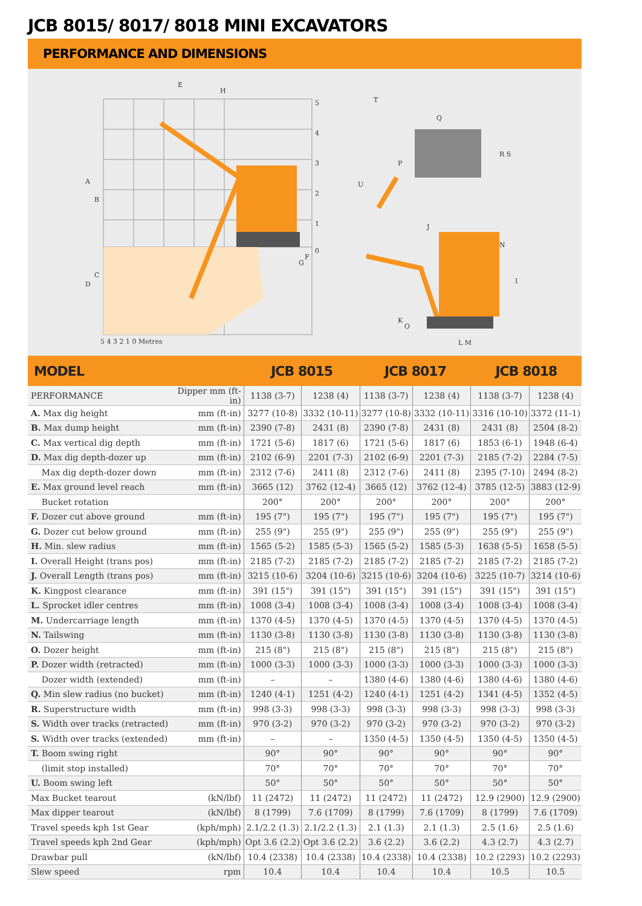JCB 8015/ 8017/ 8018 MINI EXCAVATORS
PERFORMANCE AND DIMENSIONS
5 4 3 2 1 0 Metres
5
4
3
2
1
0
A
B
C
D
E
H
F
G
T
Q
P
R S
U
J
N
I
K
O
L M
| MODEL | | JCB 8015 | | JCB 8017 | | JCB 8018 | |
| --- | --- | --- | --- | --- | --- | --- | --- |
| PERFORMANCE | Dipper mm (ft-in) | 1138 (3-7) | 1238 (4) | 1138 (3-7) | 1238 (4) | 1138 (3-7) | 1238 (4) |
| A. Max dig height | mm (ft-in) | 3277 (10-8) | 3332 (10-11) | 3277 (10-8) | 3332 (10-11) | 3316 (10-10) | 3372 (11-1) |
| B. Max dump height | mm (ft-in) | 2390 (7-8) | 2431 (8) | 2390 (7-8) | 2431 (8) | 2431 (8) | 2504 (8-2) |
| C. Max vertical dig depth | mm (ft-in) | 1721 (5-6) | 1817 (6) | 1721 (5-6) | 1817 (6) | 1853 (6-1) | 1948 (6-4) |
| D. Max dig depth-dozer up | mm (ft-in) | 2102 (6-9) | 2201 (7-3) | 2102 (6-9) | 2201 (7-3) | 2185 (7-2) | 2284 (7-5) |
| Max dig depth-dozer down | mm (ft-in) | 2312 (7-6) | 2411 (8) | 2312 (7-6) | 2411 (8) | 2395 (7-10) | 2494 (8-2) |
| E. Max ground level reach | mm (ft-in) | 3665 (12) | 3762 (12-4) | 3665 (12) | 3762 (12-4) | 3785 (12-5) | 3883 (12-9) |
| Bucket rotation | | 200° | 200° | 200° | 200° | 200° | 200° |
| F. Dozer cut above ground | mm (ft-in) | 195 (7") | 195 (7") | 195 (7") | 195 (7") | 195 (7") | 195 (7") |
| G. Dozer cut below ground | mm (ft-in) | 255 (9") | 255 (9") | 255 (9") | 255 (9") | 255 (9") | 255 (9") |
| H. Min. slew radius | mm (ft-in) | 1565 (5-2) | 1585 (5-3) | 1565 (5-2) | 1585 (5-3) | 1638 (5-5) | 1658 (5-5) |
| I. Overall Height (trans pos) | mm (ft-in) | 2185 (7-2) | 2185 (7-2) | 2185 (7-2) | 2185 (7-2) | 2185 (7-2) | 2185 (7-2) |
| J. Overall Length (trans pos) | mm (ft-in) | 3215 (10-6) | 3204 (10-6) | 3215 (10-6) | 3204 (10-6) | 3225 (10-7) | 3214 (10-6) |
| K. Kingpost clearance | mm (ft-in) | 391 (15") | 391 (15") | 391 (15") | 391 (15") | 391 (15") | 391 (15") |
| L. Sprocket idler centres | mm (ft-in) | 1008 (3-4) | 1008 (3-4) | 1008 (3-4) | 1008 (3-4) | 1008 (3-4) | 1008 (3-4) |
| M. Undercarriage length | mm (ft-in) | 1370 (4-5) | 1370 (4-5) | 1370 (4-5) | 1370 (4-5) | 1370 (4-5) | 1370 (4-5) |
| N. Tailswing | mm (ft-in) | 1130 (3-8) | 1130 (3-8) | 1130 (3-8) | 1130 (3-8) | 1130 (3-8) | 1130 (3-8) |
| O. Dozer height | mm (ft-in) | 215 (8") | 215 (8") | 215 (8") | 215 (8") | 215 (8") | 215 (8") |
| P. Dozer width (retracted) | mm (ft-in) | 1000 (3-3) | 1000 (3-3) | 1000 (3-3) | 1000 (3-3) | 1000 (3-3) | 1000 (3-3) |
| Dozer width (extended) | mm (ft-in) | – | – | 1380 (4-6) | 1380 (4-6) | 1380 (4-6) | 1380 (4-6) |
| Q. Min slew radius (no bucket) | mm (ft-in) | 1240 (4-1) | 1251 (4-2) | 1240 (4-1) | 1251 (4-2) | 1341 (4-5) | 1352 (4-5) |
| R. Superstructure width | mm (ft-in) | 998 (3-3) | 998 (3-3) | 998 (3-3) | 998 (3-3) | 998 (3-3) | 998 (3-3) |
| S. Width over tracks (retracted) | mm (ft-in) | 970 (3-2) | 970 (3-2) | 970 (3-2) | 970 (3-2) | 970 (3-2) | 970 (3-2) |
| S. Width over tracks (extended) | mm (ft-in) | – | – | 1350 (4-5) | 1350 (4-5) | 1350 (4-5) | 1350 (4-5) |
| T. Boom swing right | | 90° | 90° | 90° | 90° | 90° | 90° |
| (limit stop installed) | | 70° | 70° | 70° | 70° | 70° | 70° |
| U. Boom swing left | | 50° | 50° | 50° | 50° | 50° | 50° |
| Max Bucket tearout | (kN/lbf) | 11 (2472) | 11 (2472) | 11 (2472) | 11 (2472) | 12.9 (2900) | 12.9 (2900) |
| Max dipper tearout | (kN/lbf) | 8 (1799) | 7.6 (1709) | 8 (1799) | 7.6 (1709) | 8 (1799) | 7.6 (1709) |
| Travel speeds kph 1st Gear | (kph/mph) | 2.1/2.2 (1.3) | 2.1/2.2 (1.3) | 2.1 (1.3) | 2.1 (1.3) | 2.5 (1.6) | 2.5 (1.6) |
| Travel speeds kph 2nd Gear | (kph/mph) | Opt 3.6 (2.2) | Opt 3.6 (2.2) | 3.6 (2.2) | 3.6 (2.2) | 4.3 (2.7) | 4.3 (2.7) |
| Drawbar pull | (kN/lbf) | 10.4 (2338) | 10.4 (2338) | 10.4 (2338) | 10.4 (2338) | 10.2 (2293) | 10.2 (2293) |
| Slew speed | rpm | 10.4 | 10.4 | 10.4 | 10.4 | 10.5 | 10.5 |